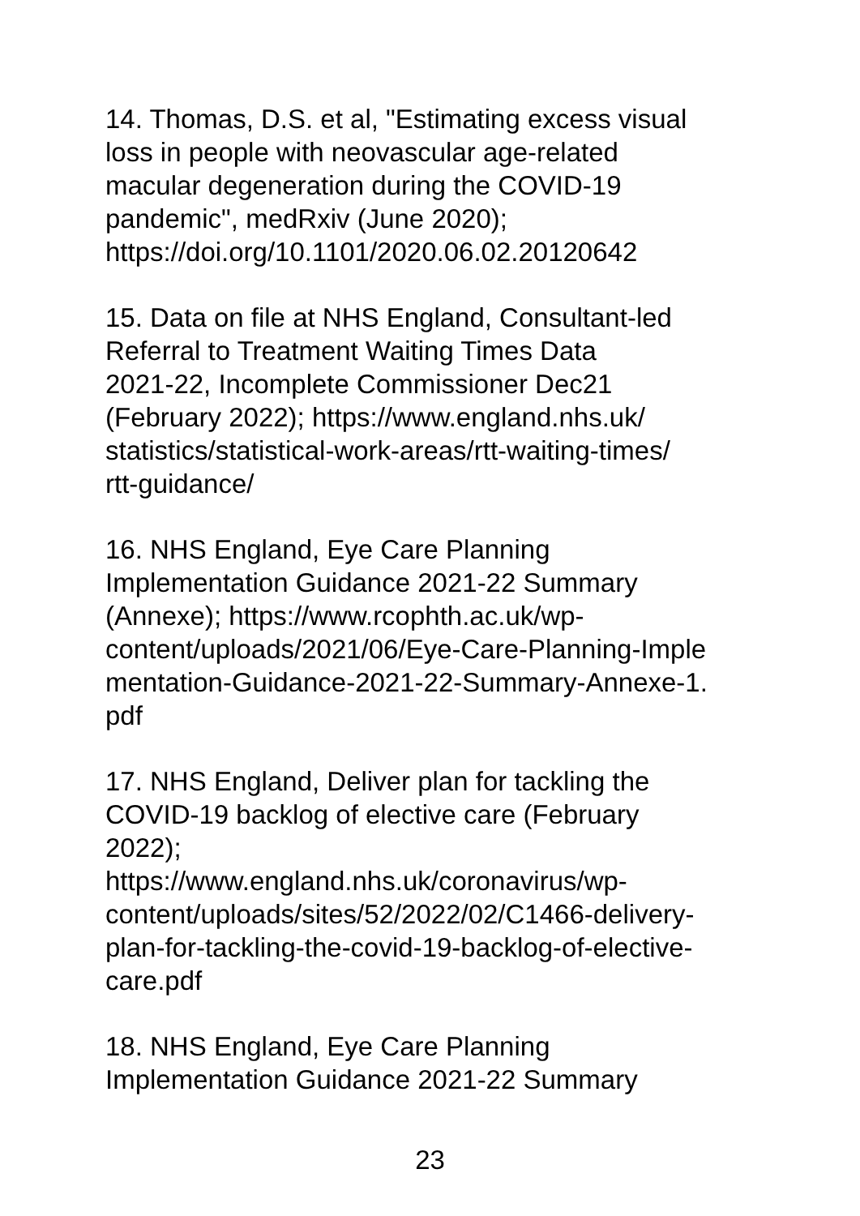14. Thomas, D.S. et al, "Estimating excess visual
loss in people with neovascular age-related
macular degeneration during the COVID-19
pandemic", medRxiv (June 2020);
https://doi.org/10.1101/2020.06.02.20120642
15. Data on file at NHS England, Consultant-led
Referral to Treatment Waiting Times Data
2021-22, Incomplete Commissioner Dec21
(February 2022); https://www.england.nhs.uk/
statistics/statistical-work-areas/rtt-waiting-times/
rtt-guidance/
16. NHS England, Eye Care Planning
Implementation Guidance 2021-22 Summary
(Annexe); https://www.rcophth.ac.uk/wp-
content/uploads/2021/06/Eye-Care-Planning-Imple
mentation-Guidance-2021-22-Summary-Annexe-1.
pdf
17. NHS England, Deliver plan for tackling the
COVID-19 backlog of elective care (February
2022);
https://www.england.nhs.uk/coronavirus/wp-
content/uploads/sites/52/2022/02/C1466-delivery-
plan-for-tackling-the-covid-19-backlog-of-elective-
care.pdf
18. NHS England, Eye Care Planning
Implementation Guidance 2021-22 Summary
23